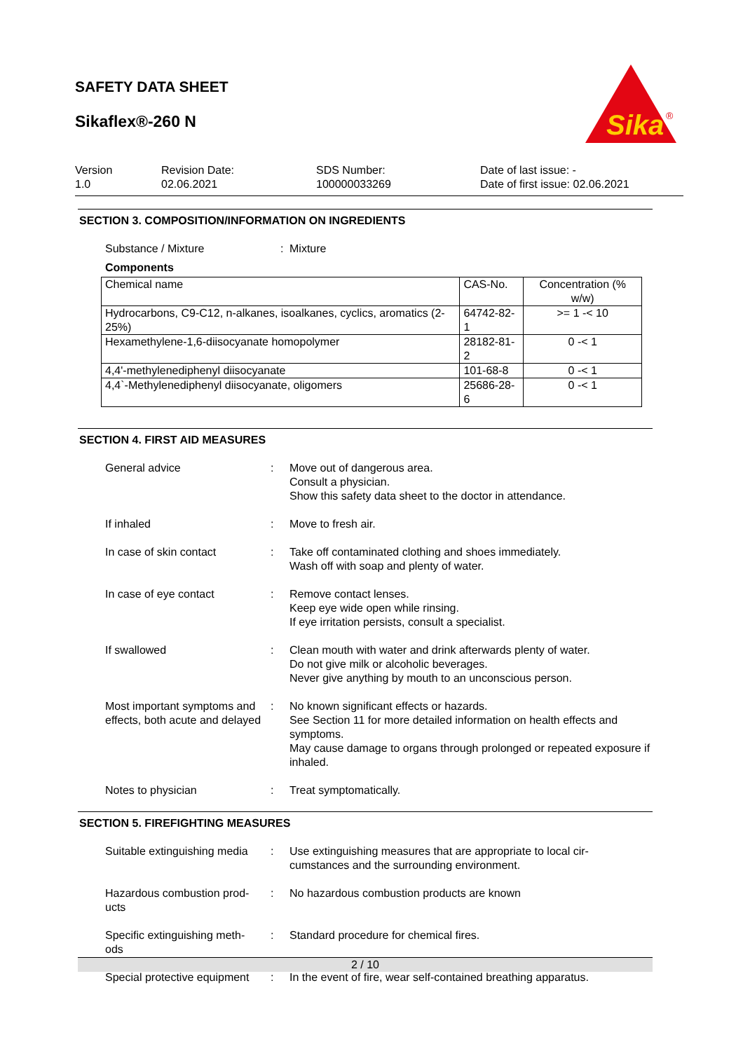SAFETY DATA SHEET
Sikaflex®-260 N
Sika
®
Version
1.0
Revision Date:
02.06.2021
SDS Number:
100000033269
Date of last issue: -
Date of first issue: 02.06.2021
SECTION 3. COMPOSITION/INFORMATION ON INGREDIENTS
Substance / Mixture : Mixture
Components
| Chemical name | CAS-No. | Concentration (% w/w) |
| --- | --- | --- |
| Hydrocarbons, C9-C12, n-alkanes, isoalkanes, cyclics, aromatics (2-25%) | 64742-82-1 | >= 1 -< 10 |
| Hexamethylene-1,6-diisocyanate homopolymer | 28182-81-2 | 0 -< 1 |
| 4,4'-methylenediphenyl diisocyanate | 101-68-8 | 0 -< 1 |
| 4,4`-Methylenediphenyl diisocyanate, oligomers | 25686-28-6 | 0 -< 1 |
SECTION 4. FIRST AID MEASURES
General advice : Move out of dangerous area.
Consult a physician.
Show this safety data sheet to the doctor in attendance.
If inhaled : Move to fresh air.
In case of skin contact : Take off contaminated clothing and shoes immediately.
Wash off with soap and plenty of water.
In case of eye contact : Remove contact lenses.
Keep eye wide open while rinsing.
If eye irritation persists, consult a specialist.
If swallowed : Clean mouth with water and drink afterwards plenty of water.
Do not give milk or alcoholic beverages.
Never give anything by mouth to an unconscious person.
Most important symptoms and effects, both acute and delayed
: No known significant effects or hazards.
See Section 11 for more detailed information on health effects and symptoms.
May cause damage to organs through prolonged or repeated exposure if inhaled.
Notes to physician : Treat symptomatically.
SECTION 5. FIREFIGHTING MEASURES
Suitable extinguishing media
: Use extinguishing measures that are appropriate to local cir-
cumstances and the surrounding environment.
Hazardous combustion prod-
ucts
: No hazardous combustion products are known
Specific extinguishing meth-
ods
: Standard procedure for chemical fires.
Special protective equipment
: In the event of fire, wear self-contained breathing apparatus.
2 / 10